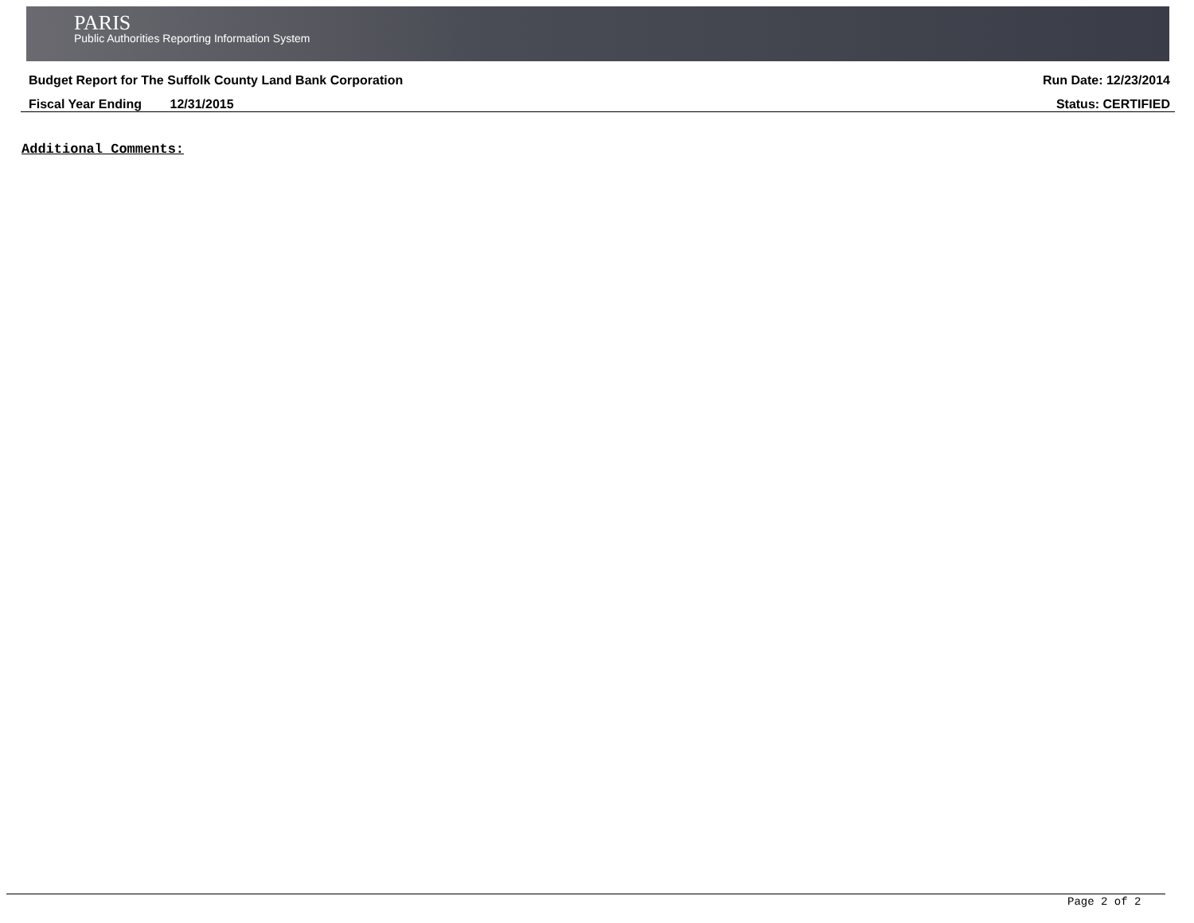PARIS
Public Authorities Reporting Information System
Budget Report for The Suffolk County Land Bank Corporation Run Date: 12/23/2014
Fiscal Year Ending 12/31/2015 Status: CERTIFIED
Additional Comments:
Page 2 of 2